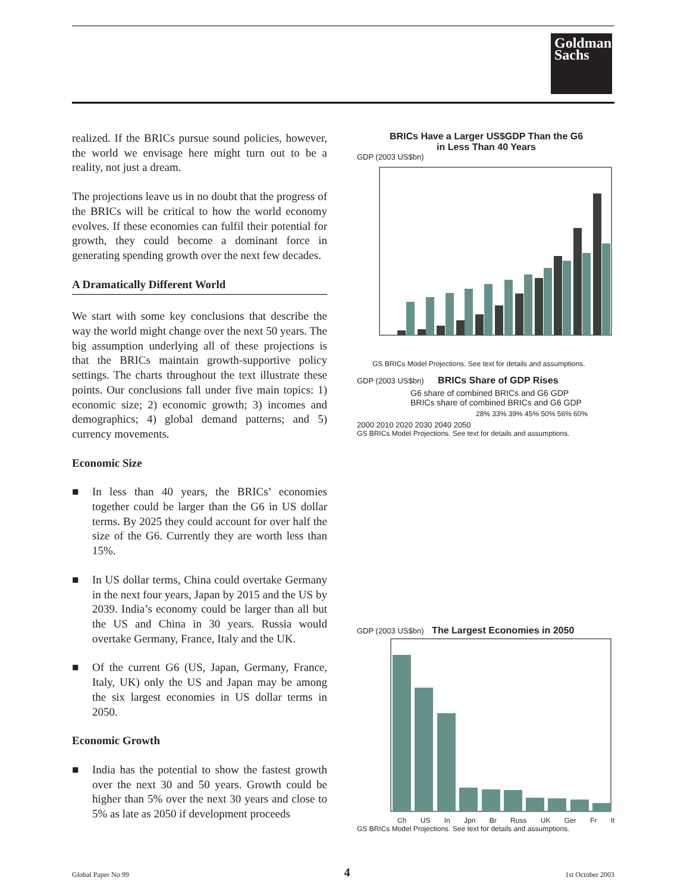Goldman
Sachs
realized. If the BRICs pursue sound policies, however, the world we envisage here might turn out to be a reality, not just a dream.
The projections leave us in no doubt that the progress of the BRICs will be critical to how the world economy evolves. If these economies can fulfil their potential for growth, they could become a dominant force in generating spending growth over the next few decades.
A Dramatically Different World
We start with some key conclusions that describe the way the world might change over the next 50 years. The big assumption underlying all of these projections is that the BRICs maintain growth-supportive policy settings. The charts throughout the text illustrate these points. Our conclusions fall under five main topics: 1) economic size; 2) economic growth; 3) incomes and demographics; 4) global demand patterns; and 5) currency movements.
Economic Size
■ In less than 40 years, the BRICs’ economies together could be larger than the G6 in US dollar terms. By 2025 they could account for over half the size of the G6. Currently they are worth less than 15%.
■ In US dollar terms, China could overtake Germany in the next four years, Japan by 2015 and the US by 2039. India’s economy could be larger than all but the US and China in 30 years. Russia would overtake Germany, France, Italy and the UK.
■ Of the current G6 (US, Japan, Germany, France, Italy, UK) only the US and Japan may be among the six largest economies in US dollar terms in 2050.
Economic Growth
■ India has the potential to show the fastest growth over the next 30 and 50 years. Growth could be higher than 5% over the next 30 years and close to 5% as late as 2050 if development proceeds
BRICs Have a Larger US$GDP Than the G6
in Less Than 40 Years
GDP (2003 US$bn)
GS BRICs Model Projections. See text for details and assumptions.
GDP (2003 US$bn) BRICs Share of GDP Rises
G6 share of combined BRICs and G6 GDP
BRICs share of combined BRICs and G6 GDP
28% 33% 39% 45% 50% 56% 60%
2000 2010 2020 2030 2040 2050
GS BRICs Model Projections. See text for details and assumptions.
GDP (2003 US$bn) The Largest Economies in 2050
Ch US In Jpn Br Russ UK Ger Fr It
GS BRICs Model Projections. See text for details and assumptions.
Global Paper No 99 4 1st October 2003